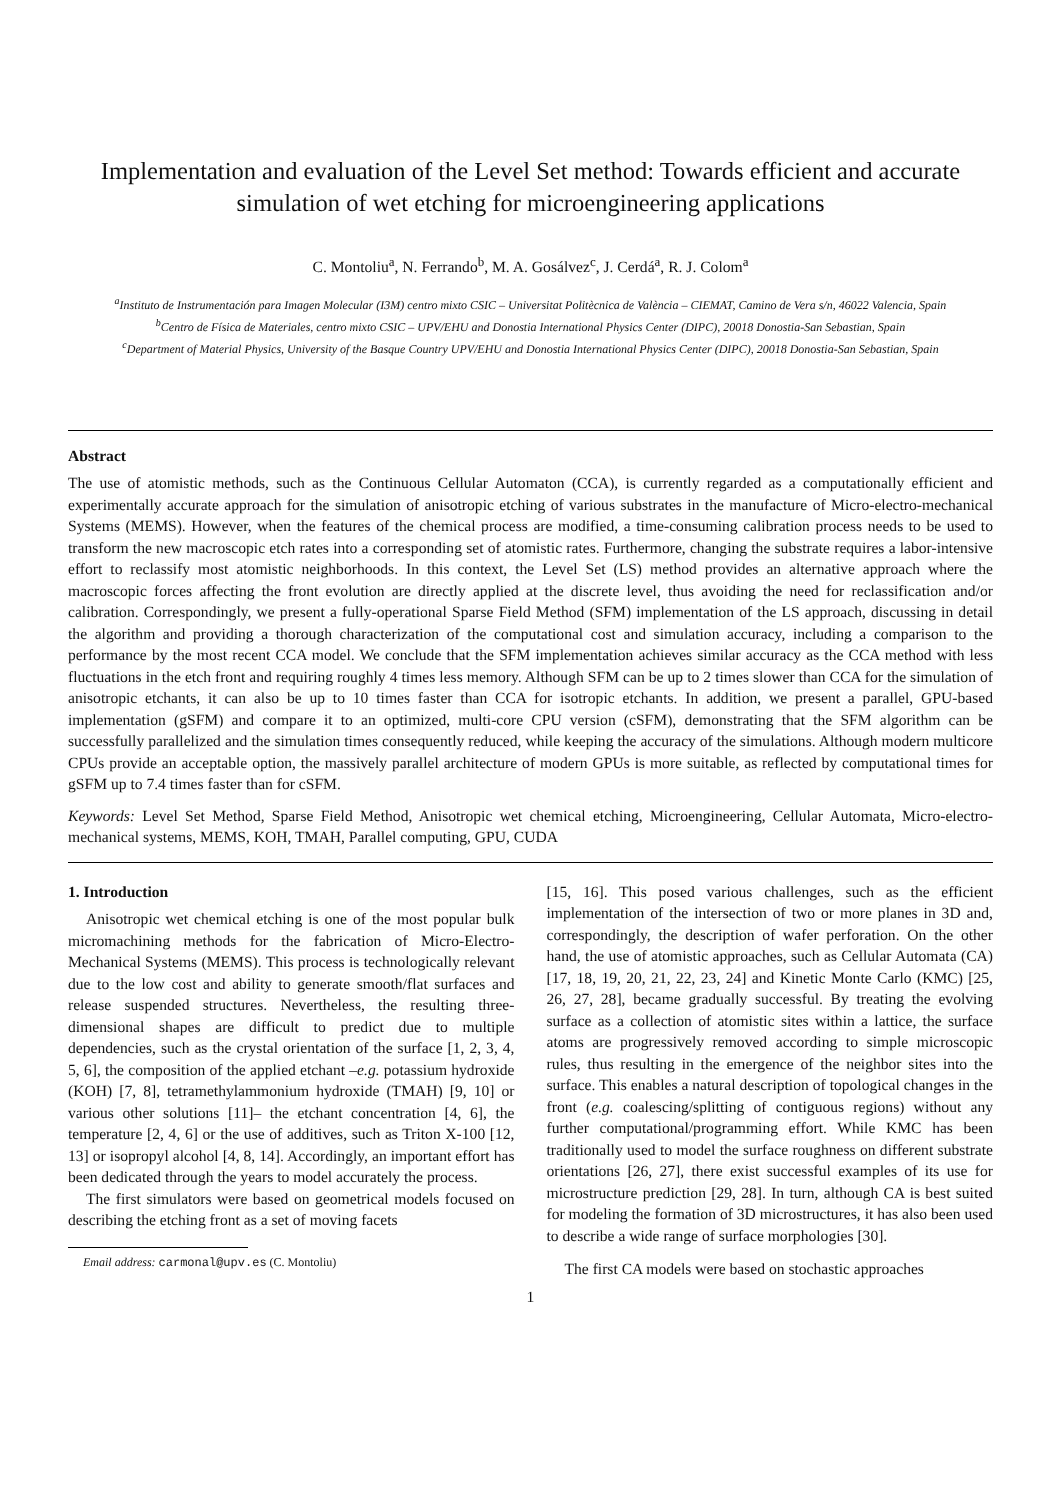Implementation and evaluation of the Level Set method: Towards efficient and accurate simulation of wet etching for microengineering applications
C. Montoliu<sup>a</sup>, N. Ferrando<sup>b</sup>, M. A. Gosálvez<sup>c</sup>, J. Cerdá<sup>a</sup>, R. J. Colom<sup>a</sup>
<sup>a</sup> Instituto de Instrumentación para Imagen Molecular (I3M) centro mixto CSIC – Universitat Politècnica de València – CIEMAT, Camino de Vera s/n, 46022 Valencia, Spain
<sup>b</sup> Centro de Física de Materiales, centro mixto CSIC – UPV/EHU and Donostia International Physics Center (DIPC), 20018 Donostia-San Sebastian, Spain
<sup>c</sup> Department of Material Physics, University of the Basque Country UPV/EHU and Donostia International Physics Center (DIPC), 20018 Donostia-San Sebastian, Spain
Abstract
The use of atomistic methods, such as the Continuous Cellular Automaton (CCA), is currently regarded as a computationally efficient and experimentally accurate approach for the simulation of anisotropic etching of various substrates in the manufacture of Micro-electro-mechanical Systems (MEMS). However, when the features of the chemical process are modified, a time-consuming calibration process needs to be used to transform the new macroscopic etch rates into a corresponding set of atomistic rates. Furthermore, changing the substrate requires a labor-intensive effort to reclassify most atomistic neighborhoods. In this context, the Level Set (LS) method provides an alternative approach where the macroscopic forces affecting the front evolution are directly applied at the discrete level, thus avoiding the need for reclassification and/or calibration. Correspondingly, we present a fully-operational Sparse Field Method (SFM) implementation of the LS approach, discussing in detail the algorithm and providing a thorough characterization of the computational cost and simulation accuracy, including a comparison to the performance by the most recent CCA model. We conclude that the SFM implementation achieves similar accuracy as the CCA method with less fluctuations in the etch front and requiring roughly 4 times less memory. Although SFM can be up to 2 times slower than CCA for the simulation of anisotropic etchants, it can also be up to 10 times faster than CCA for isotropic etchants. In addition, we present a parallel, GPU-based implementation (gSFM) and compare it to an optimized, multi-core CPU version (cSFM), demonstrating that the SFM algorithm can be successfully parallelized and the simulation times consequently reduced, while keeping the accuracy of the simulations. Although modern multicore CPUs provide an acceptable option, the massively parallel architecture of modern GPUs is more suitable, as reflected by computational times for gSFM up to 7.4 times faster than for cSFM.
Keywords: Level Set Method, Sparse Field Method, Anisotropic wet chemical etching, Microengineering, Cellular Automata, Micro-electro-mechanical systems, MEMS, KOH, TMAH, Parallel computing, GPU, CUDA
1. Introduction
Anisotropic wet chemical etching is one of the most popular bulk micromachining methods for the fabrication of Micro-Electro-Mechanical Systems (MEMS). This process is technologically relevant due to the low cost and ability to generate smooth/flat surfaces and release suspended structures. Nevertheless, the resulting three-dimensional shapes are difficult to predict due to multiple dependencies, such as the crystal orientation of the surface [1, 2, 3, 4, 5, 6], the composition of the applied etchant –e.g. potassium hydroxide (KOH) [7, 8], tetramethylammonium hydroxide (TMAH) [9, 10] or various other solutions [11]– the etchant concentration [4, 6], the temperature [2, 4, 6] or the use of additives, such as Triton X-100 [12, 13] or isopropyl alcohol [4, 8, 14]. Accordingly, an important effort has been dedicated through the years to model accurately the process.
The first simulators were based on geometrical models focused on describing the etching front as a set of moving facets
Email address: carmonal@upv.es (C. Montoliu)
[15, 16]. This posed various challenges, such as the efficient implementation of the intersection of two or more planes in 3D and, correspondingly, the description of wafer perforation. On the other hand, the use of atomistic approaches, such as Cellular Automata (CA) [17, 18, 19, 20, 21, 22, 23, 24] and Kinetic Monte Carlo (KMC) [25, 26, 27, 28], became gradually successful. By treating the evolving surface as a collection of atomistic sites within a lattice, the surface atoms are progressively removed according to simple microscopic rules, thus resulting in the emergence of the neighbor sites into the surface. This enables a natural description of topological changes in the front (e.g. coalescing/splitting of contiguous regions) without any further computational/programming effort. While KMC has been traditionally used to model the surface roughness on different substrate orientations [26, 27], there exist successful examples of its use for microstructure prediction [29, 28]. In turn, although CA is best suited for modeling the formation of 3D microstructures, it has also been used to describe a wide range of surface morphologies [30].
The first CA models were based on stochastic approaches
1